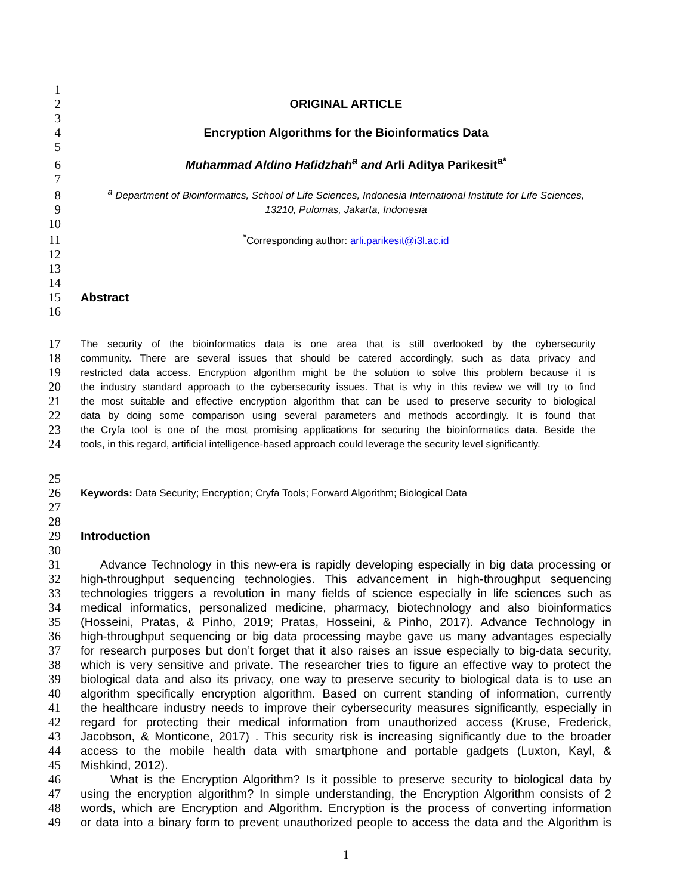1
2 ORIGINAL ARTICLE
3
4 Encryption Algorithms for the Bioinformatics Data
5
6 Muhammad Aldino Hafidzhah<sup>a</sup> and Arli Aditya Parikesit<sup>a*</sup>
7
8 <sup>a</sup> Department of Bioinformatics, School of Life Sciences, Indonesia International Institute for Life Sciences,
9 13210, Pulomas, Jakarta, Indonesia
10
11<sup>*</sup>Corresponding author: arli.parikesit@i3l.ac.id
12
13
14
15 Abstract
16
17 The security of the bioinformatics data is one area that is still overlooked by the cybersecurity
18 community. There are several issues that should be catered accordingly, such as data privacy and
19 restricted data access. Encryption algorithm might be the solution to solve this problem because it is
20 the industry standard approach to the cybersecurity issues. That is why in this review we will try to find
21 the most suitable and effective encryption algorithm that can be used to preserve security to biological
22 data by doing some comparison using several parameters and methods accordingly. It is found that
23 the Cryfa tool is one of the most promising applications for securing the bioinformatics data. Beside the
24 tools, in this regard, artificial intelligence-based approach could leverage the security level significantly.
25
26 Keywords: Data Security; Encryption; Cryfa Tools; Forward Algorithm; Biological Data
27
28
29 Introduction
30
31 Advance Technology in this new-era is rapidly developing especially in big data processing or
32 high-throughput sequencing technologies. This advancement in high-throughput sequencing
33 technologies triggers a revolution in many fields of science especially in life sciences such as
34 medical informatics, personalized medicine, pharmacy, biotechnology and also bioinformatics
35 (Hosseini, Pratas, & Pinho, 2019; Pratas, Hosseini, & Pinho, 2017). Advance Technology in
36 high-throughput sequencing or big data processing maybe gave us many advantages especially
37 for research purposes but don’t forget that it also raises an issue especially to big-data security,
38 which is very sensitive and private. The researcher tries to figure an effective way to protect the
39 biological data and also its privacy, one way to preserve security to biological data is to use an
40 algorithm specifically encryption algorithm. Based on current standing of information, currently
41 the healthcare industry needs to improve their cybersecurity measures significantly, especially in
42 regard for protecting their medical information from unauthorized access (Kruse, Frederick,
43 Jacobson, & Monticone, 2017) . This security risk is increasing significantly due to the broader
44 access to the mobile health data with smartphone and portable gadgets (Luxton, Kayl, &
45 Mishkind, 2012).
46 What is the Encryption Algorithm? Is it possible to preserve security to biological data by
47 using the encryption algorithm? In simple understanding, the Encryption Algorithm consists of 2
48 words, which are Encryption and Algorithm. Encryption is the process of converting information
49 or data into a binary form to prevent unauthorized people to access the data and the Algorithm is
1